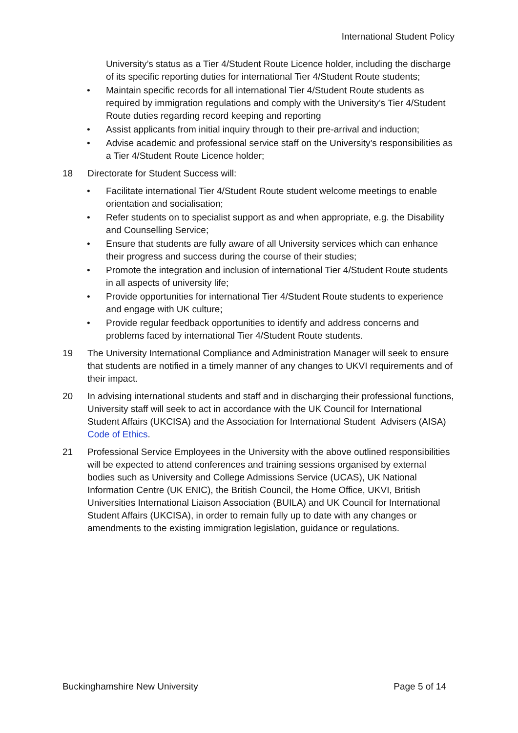International Student Policy
• University’s status as a Tier 4/Student Route Licence holder, including the discharge of its specific reporting duties for international Tier 4/Student Route students;
• Maintain specific records for all international Tier 4/Student Route students as required by immigration regulations and comply with the University’s Tier 4/Student Route duties regarding record keeping and reporting
• Assist applicants from initial inquiry through to their pre-arrival and induction;
• Advise academic and professional service staff on the University’s responsibilities as a Tier 4/Student Route Licence holder;
18 Directorate for Student Success will:
• Facilitate international Tier 4/Student Route student welcome meetings to enable orientation and socialisation;
• Refer students on to specialist support as and when appropriate, e.g. the Disability and Counselling Service;
• Ensure that students are fully aware of all University services which can enhance their progress and success during the course of their studies;
• Promote the integration and inclusion of international Tier 4/Student Route students in all aspects of university life;
• Provide opportunities for international Tier 4/Student Route students to experience and engage with UK culture;
• Provide regular feedback opportunities to identify and address concerns and problems faced by international Tier 4/Student Route students.
19 The University International Compliance and Administration Manager will seek to ensure that students are notified in a timely manner of any changes to UKVI requirements and of their impact.
20 In advising international students and staff and in discharging their professional functions, University staff will seek to act in accordance with the UK Council for International Student Affairs (UKCISA) and the Association for International Student Advisers (AISA) Code of Ethics.
21 Professional Service Employees in the University with the above outlined responsibilities will be expected to attend conferences and training sessions organised by external bodies such as University and College Admissions Service (UCAS), UK National Information Centre (UK ENIC), the British Council, the Home Office, UKVI, British Universities International Liaison Association (BUILA) and UK Council for International Student Affairs (UKCISA), in order to remain fully up to date with any changes or amendments to the existing immigration legislation, guidance or regulations.
Buckinghamshire New University Page 5 of 14